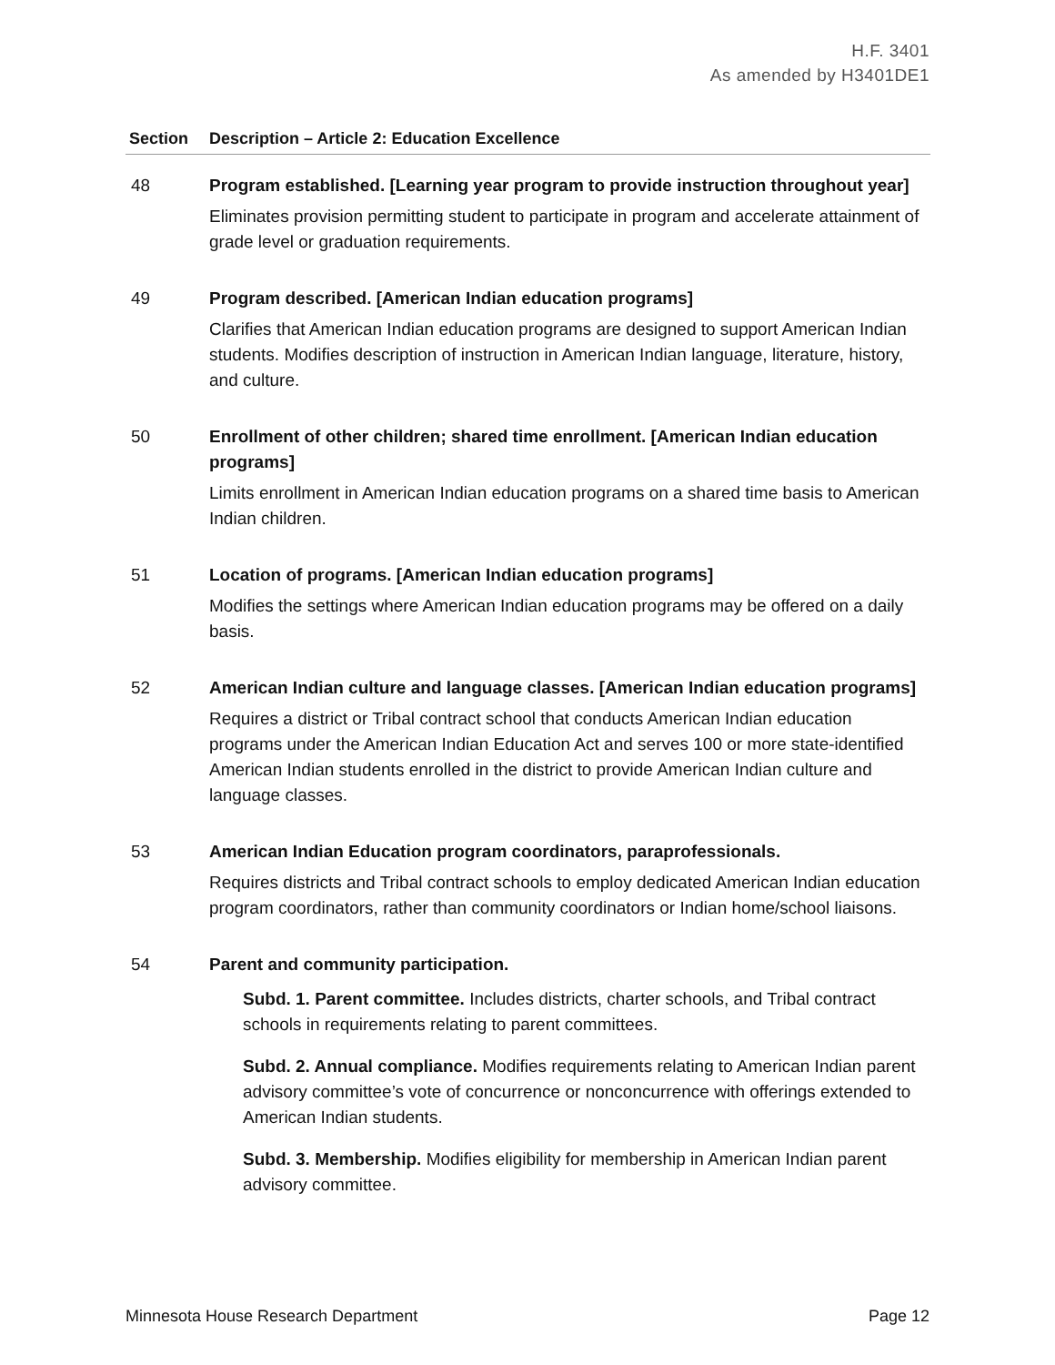H.F. 3401
As amended by H3401DE1
| Section | Description – Article 2: Education Excellence |
| --- | --- |
| 48 | Program established. [Learning year program to provide instruction throughout year] Eliminates provision permitting student to participate in program and accelerate attainment of grade level or graduation requirements. |
| 49 | Program described. [American Indian education programs] Clarifies that American Indian education programs are designed to support American Indian students. Modifies description of instruction in American Indian language, literature, history, and culture. |
| 50 | Enrollment of other children; shared time enrollment. [American Indian education programs] Limits enrollment in American Indian education programs on a shared time basis to American Indian children. |
| 51 | Location of programs. [American Indian education programs] Modifies the settings where American Indian education programs may be offered on a daily basis. |
| 52 | American Indian culture and language classes. [American Indian education programs] Requires a district or Tribal contract school that conducts American Indian education programs under the American Indian Education Act and serves 100 or more state-identified American Indian students enrolled in the district to provide American Indian culture and language classes. |
| 53 | American Indian Education program coordinators, paraprofessionals. Requires districts and Tribal contract schools to employ dedicated American Indian education program coordinators, rather than community coordinators or Indian home/school liaisons. |
| 54 | Parent and community participation. Subd. 1. Parent committee. Includes districts, charter schools, and Tribal contract schools in requirements relating to parent committees. Subd. 2. Annual compliance. Modifies requirements relating to American Indian parent advisory committee’s vote of concurrence or nonconcurrence with offerings extended to American Indian students. Subd. 3. Membership. Modifies eligibility for membership in American Indian parent advisory committee. |
Minnesota House Research Department Page 12